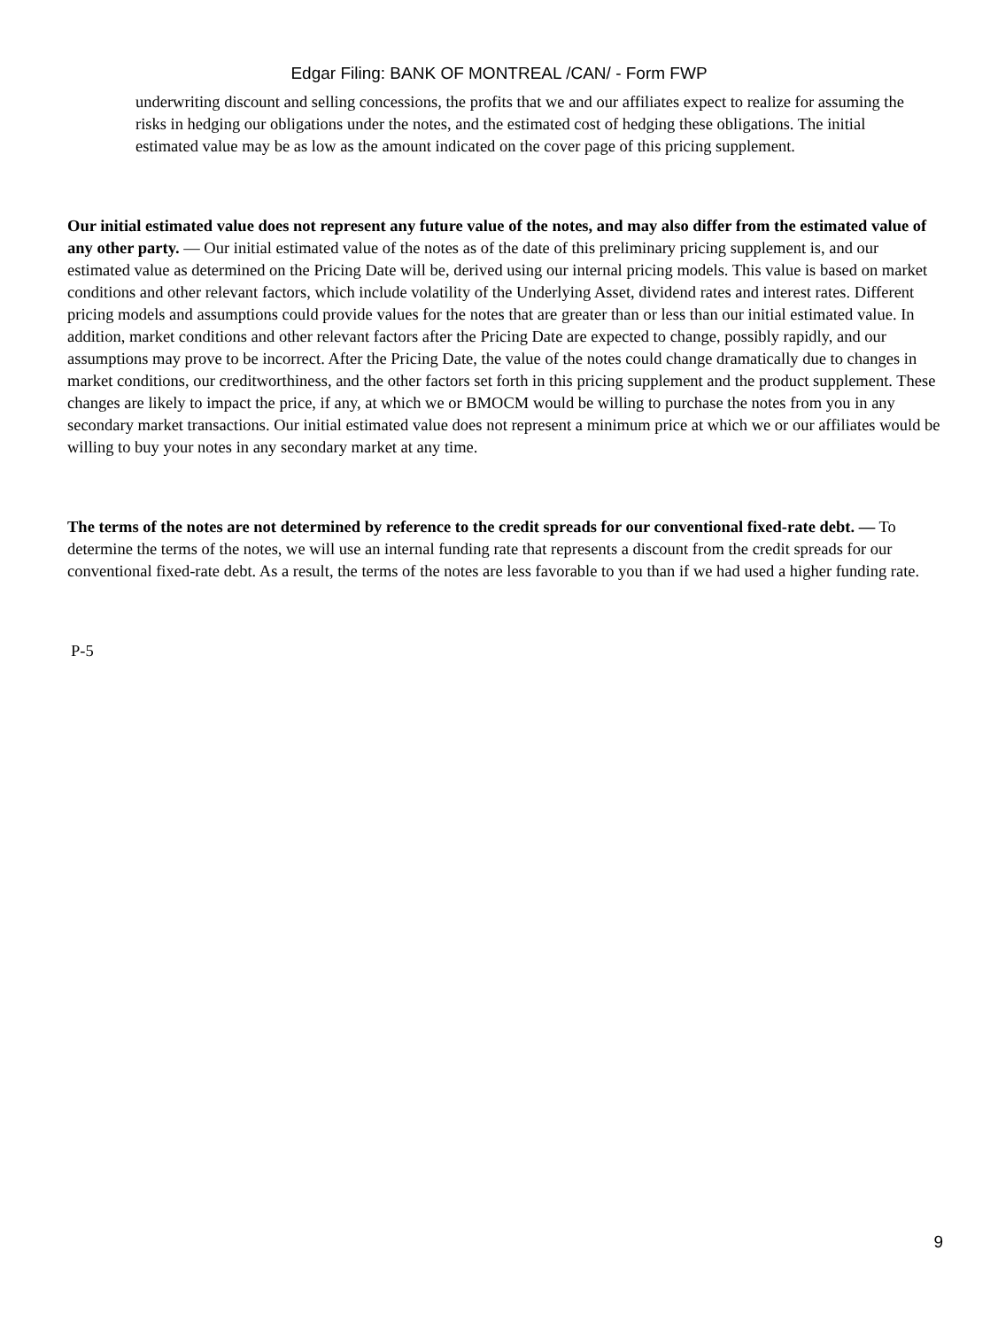Edgar Filing: BANK OF MONTREAL /CAN/ - Form FWP
underwriting discount and selling concessions, the profits that we and our affiliates expect to realize for assuming the risks in hedging our obligations under the notes, and the estimated cost of hedging these obligations. The initial estimated value may be as low as the amount indicated on the cover page of this pricing supplement.
Our initial estimated value does not represent any future value of the notes, and may also differ from the estimated value of any other party. — Our initial estimated value of the notes as of the date of this preliminary pricing supplement is, and our estimated value as determined on the Pricing Date will be, derived using our internal pricing models. This value is based on market conditions and other relevant factors, which include volatility of the Underlying Asset, dividend rates and interest rates. Different pricing models and assumptions could provide values for the notes that are greater than or less than our initial estimated value. In addition, market conditions and other relevant factors after the Pricing Date are expected to change, possibly rapidly, and our assumptions may prove to be incorrect. After the Pricing Date, the value of the notes could change dramatically due to changes in market conditions, our creditworthiness, and the other factors set forth in this pricing supplement and the product supplement. These changes are likely to impact the price, if any, at which we or BMOCM would be willing to purchase the notes from you in any secondary market transactions. Our initial estimated value does not represent a minimum price at which we or our affiliates would be willing to buy your notes in any secondary market at any time.
The terms of the notes are not determined by reference to the credit spreads for our conventional fixed-rate debt. — To determine the terms of the notes, we will use an internal funding rate that represents a discount from the credit spreads for our conventional fixed-rate debt. As a result, the terms of the notes are less favorable to you than if we had used a higher funding rate.
P-5
9